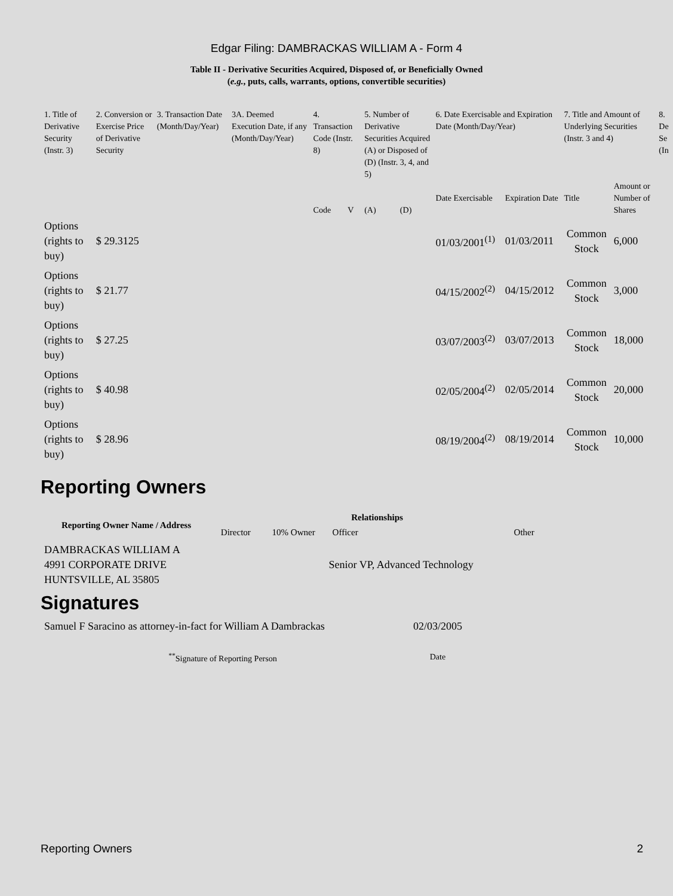Edgar Filing: DAMBRACKAS WILLIAM A - Form 4
Table II - Derivative Securities Acquired, Disposed of, or Beneficially Owned
(e.g., puts, calls, warrants, options, convertible securities)
| 1. Title of Derivative Security (Instr. 3) | 2. Conversion or Exercise Price of Derivative Security | 3. Transaction Date (Month/Day/Year) | 3A. Deemed Execution Date, if any (Month/Day/Year) | 4. Transaction Code (Instr. 8) | | 5. Number of Derivative Securities Acquired (A) or Disposed of (D) (Instr. 3, 4, and 5) | | 6. Date Exercisable and Expiration Date (Month/Day/Year) | | 7. Title and Amount of Underlying Securities (Instr. 3 and 4) | | 8. De Se (In |
| --- | --- | --- | --- | --- | --- | --- | --- | --- | --- | --- | --- | --- |
| | | | | Code | V | (A) | (D) | Date Exercisable | Expiration Date | Title | Amount or Number of Shares | |
| Options (rights to buy) | $ 29.3125 | | | | | | | 01/03/2001<sup>(1)</sup> | 01/03/2011 | Common Stock | 6,000 | |
| Options (rights to buy) | $ 21.77 | | | | | | | 04/15/2002<sup>(2)</sup> | 04/15/2012 | Common Stock | 3,000 | |
| Options (rights to buy) | $ 27.25 | | | | | | | 03/07/2003<sup>(2)</sup> | 03/07/2013 | Common Stock | 18,000 | |
| Options (rights to buy) | $ 40.98 | | | | | | | 02/05/2004<sup>(2)</sup> | 02/05/2014 | Common Stock | 20,000 | |
| Options (rights to buy) | $ 28.96 | | | | | | | 08/19/2004<sup>(2)</sup> | 08/19/2014 | Common Stock | 10,000 | |
Reporting Owners
| Reporting Owner Name / Address | Relationships | | | |
| --- | --- | --- | --- | --- |
| | Director | 10% Owner | Officer | Other |
| DAMBRACKAS WILLIAM A 4991 CORPORATE DRIVE HUNTSVILLE, AL 35805 | | | Senior VP, Advanced Technology | |
Signatures
| Samuel F Saracino as attorney-in-fact for William A Dambrackas | 02/03/2005 |
| <sup>**</sup> Signature of Reporting Person | Date |
Reporting Owners 2